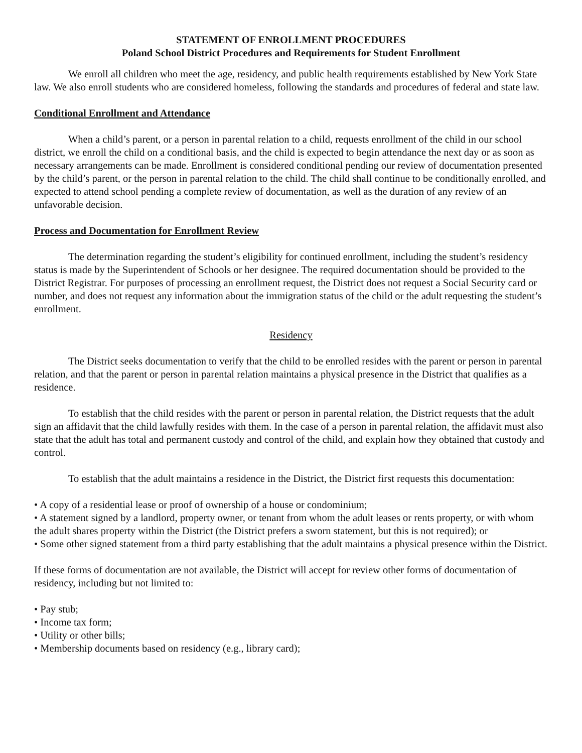STATEMENT OF ENROLLMENT PROCEDURES
Poland School District Procedures and Requirements for Student Enrollment
We enroll all children who meet the age, residency, and public health requirements established by New York State law. We also enroll students who are considered homeless, following the standards and procedures of federal and state law.
Conditional Enrollment and Attendance
When a child’s parent, or a person in parental relation to a child, requests enrollment of the child in our school district, we enroll the child on a conditional basis, and the child is expected to begin attendance the next day or as soon as necessary arrangements can be made. Enrollment is considered conditional pending our review of documentation presented by the child’s parent, or the person in parental relation to the child. The child shall continue to be conditionally enrolled, and expected to attend school pending a complete review of documentation, as well as the duration of any review of an unfavorable decision.
Process and Documentation for Enrollment Review
The determination regarding the student’s eligibility for continued enrollment, including the student’s residency status is made by the Superintendent of Schools or her designee. The required documentation should be provided to the District Registrar. For purposes of processing an enrollment request, the District does not request a Social Security card or number, and does not request any information about the immigration status of the child or the adult requesting the student’s enrollment.
Residency
The District seeks documentation to verify that the child to be enrolled resides with the parent or person in parental relation, and that the parent or person in parental relation maintains a physical presence in the District that qualifies as a residence.
To establish that the child resides with the parent or person in parental relation, the District requests that the adult sign an affidavit that the child lawfully resides with them. In the case of a person in parental relation, the affidavit must also state that the adult has total and permanent custody and control of the child, and explain how they obtained that custody and control.
To establish that the adult maintains a residence in the District, the District first requests this documentation:
• A copy of a residential lease or proof of ownership of a house or condominium;
• A statement signed by a landlord, property owner, or tenant from whom the adult leases or rents property, or with whom the adult shares property within the District (the District prefers a sworn statement, but this is not required); or
• Some other signed statement from a third party establishing that the adult maintains a physical presence within the District.
If these forms of documentation are not available, the District will accept for review other forms of documentation of residency, including but not limited to:
• Pay stub;
• Income tax form;
• Utility or other bills;
• Membership documents based on residency (e.g., library card);